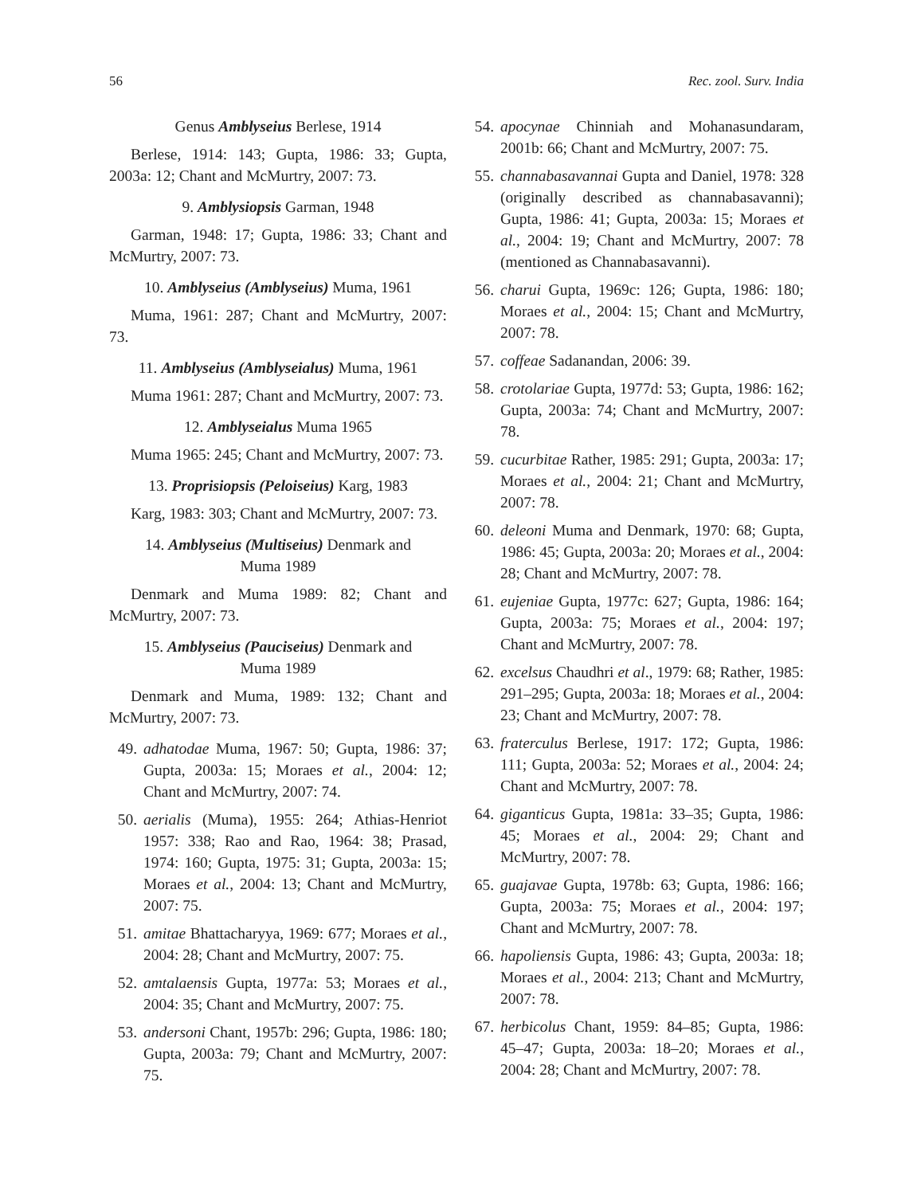56 Rec. zool. Surv. India
Genus Amblyseius Berlese, 1914
Berlese, 1914: 143; Gupta, 1986: 33; Gupta, 2003a: 12; Chant and McMurtry, 2007: 73.
9. Amblysiopsis Garman, 1948
Garman, 1948: 17; Gupta, 1986: 33; Chant and McMurtry, 2007: 73.
10. Amblyseius (Amblyseius) Muma, 1961
Muma, 1961: 287; Chant and McMurtry, 2007: 73.
11. Amblyseius (Amblyseialus) Muma, 1961
Muma 1961: 287; Chant and McMurtry, 2007: 73.
12. Amblyseialus Muma 1965
Muma 1965: 245; Chant and McMurtry, 2007: 73.
13. Proprisiopsis (Peloiseius) Karg, 1983
Karg, 1983: 303; Chant and McMurtry, 2007: 73.
14. Amblyseius (Multiseius) Denmark and
Muma 1989
Denmark and Muma 1989: 82; Chant and McMurtry, 2007: 73.
15. Amblyseius (Pauciseius) Denmark and
Muma 1989
Denmark and Muma, 1989: 132; Chant and McMurtry, 2007: 73.
49. adhatodae Muma, 1967: 50; Gupta, 1986: 37; Gupta, 2003a: 15; Moraes et al., 2004: 12; Chant and McMurtry, 2007: 74.
50. aerialis (Muma), 1955: 264; Athias-Henriot 1957: 338; Rao and Rao, 1964: 38; Prasad, 1974: 160; Gupta, 1975: 31; Gupta, 2003a: 15; Moraes et al., 2004: 13; Chant and McMurtry, 2007: 75.
51. amitae Bhattacharyya, 1969: 677; Moraes et al., 2004: 28; Chant and McMurtry, 2007: 75.
52. amtalaensis Gupta, 1977a: 53; Moraes et al., 2004: 35; Chant and McMurtry, 2007: 75.
53. andersoni Chant, 1957b: 296; Gupta, 1986: 180; Gupta, 2003a: 79; Chant and McMurtry, 2007: 75.
54. apocynae Chinniah and Mohanasundaram, 2001b: 66; Chant and McMurtry, 2007: 75.
55. channabasavannai Gupta and Daniel, 1978: 328 (originally described as channabasavanni); Gupta, 1986: 41; Gupta, 2003a: 15; Moraes et al., 2004: 19; Chant and McMurtry, 2007: 78 (mentioned as Channabasavanni).
56. charui Gupta, 1969c: 126; Gupta, 1986: 180; Moraes et al., 2004: 15; Chant and McMurtry, 2007: 78.
57. coffeae Sadanandan, 2006: 39.
58. crotolariae Gupta, 1977d: 53; Gupta, 1986: 162; Gupta, 2003a: 74; Chant and McMurtry, 2007: 78.
59. cucurbitae Rather, 1985: 291; Gupta, 2003a: 17; Moraes et al., 2004: 21; Chant and McMurtry, 2007: 78.
60. deleoni Muma and Denmark, 1970: 68; Gupta, 1986: 45; Gupta, 2003a: 20; Moraes et al., 2004: 28; Chant and McMurtry, 2007: 78.
61. eujeniae Gupta, 1977c: 627; Gupta, 1986: 164; Gupta, 2003a: 75; Moraes et al., 2004: 197; Chant and McMurtry, 2007: 78.
62. excelsus Chaudhri et al., 1979: 68; Rather, 1985: 291–295; Gupta, 2003a: 18; Moraes et al., 2004: 23; Chant and McMurtry, 2007: 78.
63. fraterculus Berlese, 1917: 172; Gupta, 1986: 111; Gupta, 2003a: 52; Moraes et al., 2004: 24; Chant and McMurtry, 2007: 78.
64. giganticus Gupta, 1981a: 33–35; Gupta, 1986: 45; Moraes et al., 2004: 29; Chant and McMurtry, 2007: 78.
65. guajavae Gupta, 1978b: 63; Gupta, 1986: 166; Gupta, 2003a: 75; Moraes et al., 2004: 197; Chant and McMurtry, 2007: 78.
66. hapoliensis Gupta, 1986: 43; Gupta, 2003a: 18; Moraes et al., 2004: 213; Chant and McMurtry, 2007: 78.
67. herbicolus Chant, 1959: 84–85; Gupta, 1986: 45–47; Gupta, 2003a: 18–20; Moraes et al., 2004: 28; Chant and McMurtry, 2007: 78.